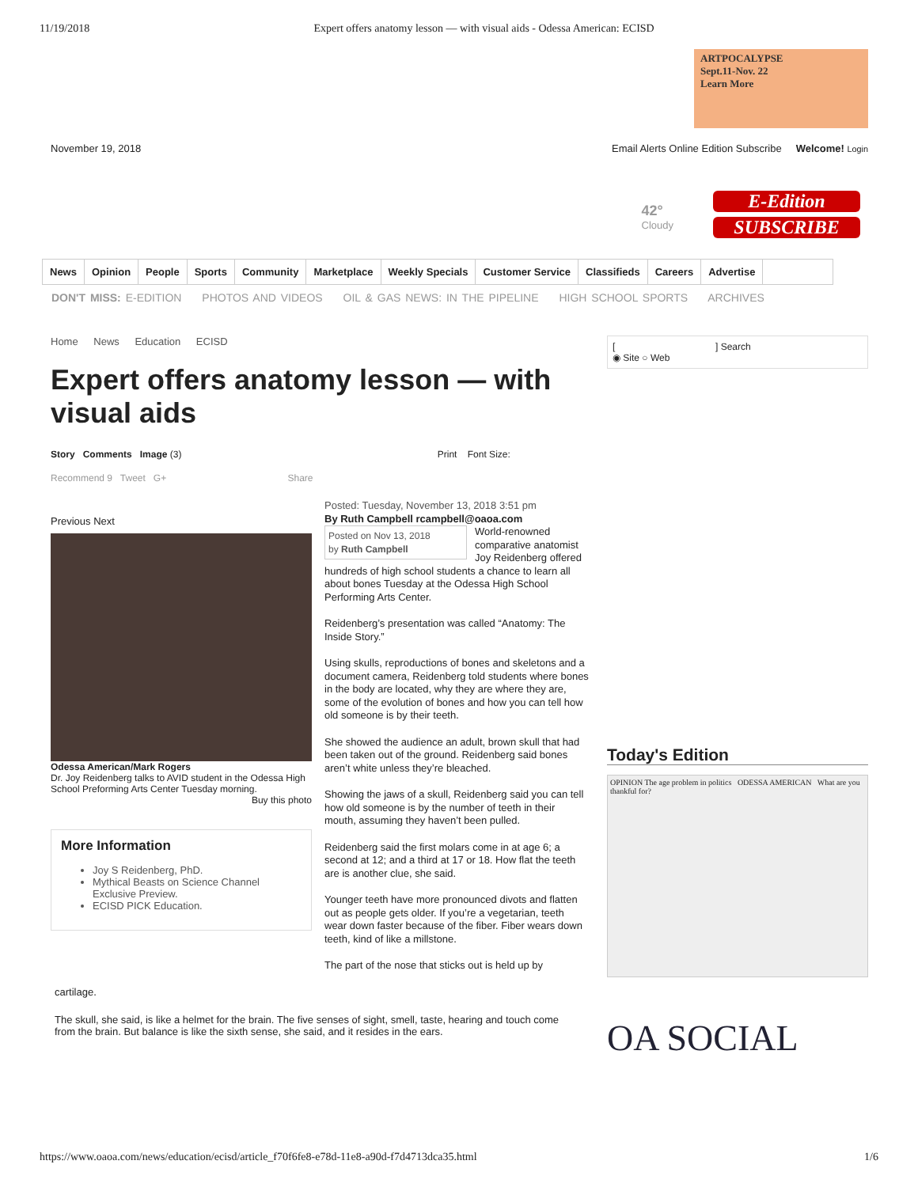11/19/2018 Expert offers anatomy lesson — with visual aids - Odessa American: ECISD
ARTPOCALYPSE
Sept.11-Nov. 22
Learn More
November 19, 2018 Email Alerts Online Edition Subscribe Welcome! Login
42°
Cloudy
E-Edition
SUBSCRIBE
News Opinion People Sports Community Marketplace Weekly Specials Customer Service Classifieds Careers Advertise
DON'T MISS: E-EDITION PHOTOS AND VIDEOS OIL & GAS NEWS: IN THE PIPELINE HIGH SCHOOL SPORTS ARCHIVES
Home News Education ECISD
Expert offers anatomy lesson — with visual aids
Story Comments Image (3) Print Font Size:
Recommend 9 Tweet G+ Share
Previous Next
Odessa American/Mark Rogers
Dr. Joy Reidenberg talks to AVID student in the Odessa High School Preforming Arts Center Tuesday morning.
Buy this photo
More Information
Joy S Reidenberg, PhD.
Mythical Beasts on Science Channel Exclusive Preview.
ECISD PICK Education.
Posted: Tuesday, November 13, 2018 3:51 pm
By Ruth Campbell rcampbell@oaoa.com
Posted on Nov 13, 2018
by Ruth Campbell World-renowned comparative anatomist Joy Reidenberg offered hundreds of high school students a chance to learn all about bones Tuesday at the Odessa High School Performing Arts Center.
Reidenberg’s presentation was called “Anatomy: The Inside Story.”
Using skulls, reproductions of bones and skeletons and a document camera, Reidenberg told students where bones in the body are located, why they are where they are, some of the evolution of bones and how you can tell how old someone is by their teeth.
She showed the audience an adult, brown skull that had been taken out of the ground. Reidenberg said bones aren’t white unless they’re bleached.
Showing the jaws of a skull, Reidenberg said you can tell how old someone is by the number of teeth in their mouth, assuming they haven’t been pulled.
Reidenberg said the first molars come in at age 6; a second at 12; and a third at 17 or 18. How flat the teeth are is another clue, she said.
Younger teeth have more pronounced divots and flatten out as people gets older. If you’re a vegetarian, teeth wear down faster because of the fiber. Fiber wears down teeth, kind of like a millstone.
The part of the nose that sticks out is held up by
cartilage.
The skull, she said, is like a helmet for the brain. The five senses of sight, smell, taste, hearing and touch come from the brain. But balance is like the sixth sense, she said, and it resides in the ears.
[ ] Search
◉ Site ○ Web
Today's Edition
OPINION The age problem in politics ODESSA AMERICAN What are you thankful for?
OA SOCIAL
https://www.oaoa.com/news/education/ecisd/article_f70f6fe8-e78d-11e8-a90d-f7d4713dca35.html 1/6